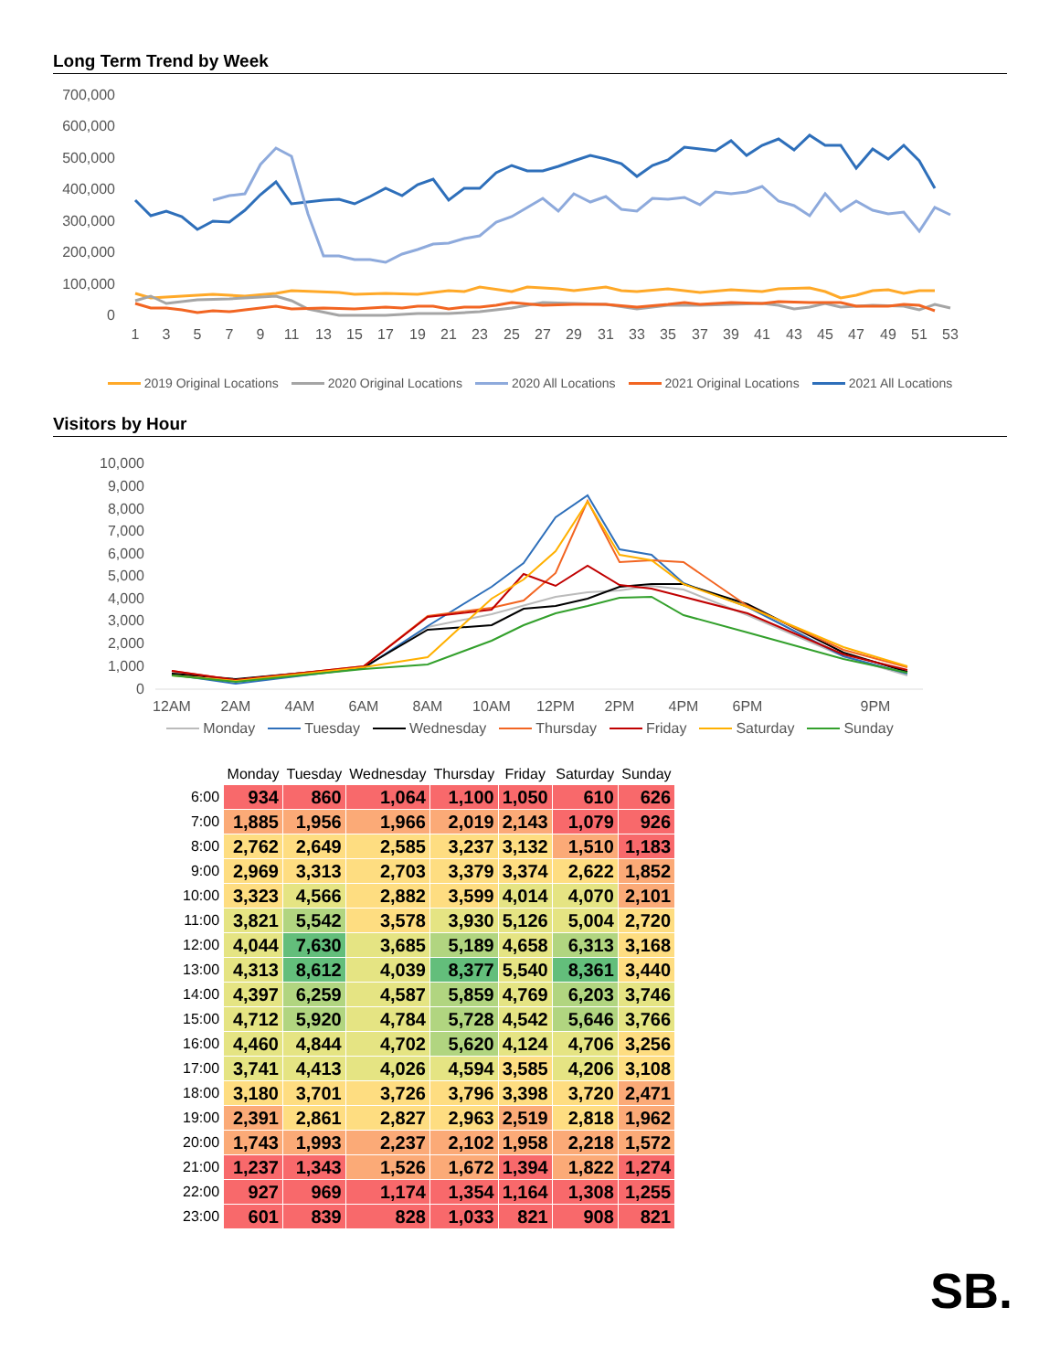Long Term Trend by Week
700,000
600,000
500,000
400,000
300,000
200,000
100,000
0
1
3
5
7
9
11
13
15
17
19
21
23
25
27
29
31
33
35
37
39
41
43
45
47
49
51
53
2019 Original Locations 2020 Original Locations 2020 All Locations 2021 Original Locations 2021 All Locations
Visitors by Hour
10,000
9,000
8,000
7,000
6,000
5,000
4,000
3,000
2,000
1,000
0
12AM
2AM
4AM
6AM
8AM
10AM
12PM
2PM
4PM
6PM
9PM
Monday Tuesday Wednesday Thursday Friday Saturday Sunday
| | Monday | Tuesday | Wednesday | Thursday | Friday | Saturday | Sunday |
| --- | --- | --- | --- | --- | --- | --- | --- |
| 6:00 | 934 | 860 | 1,064 | 1,100 | 1,050 | 610 | 626 |
| 7:00 | 1,885 | 1,956 | 1,966 | 2,019 | 2,143 | 1,079 | 926 |
| 8:00 | 2,762 | 2,649 | 2,585 | 3,237 | 3,132 | 1,510 | 1,183 |
| 9:00 | 2,969 | 3,313 | 2,703 | 3,379 | 3,374 | 2,622 | 1,852 |
| 10:00 | 3,323 | 4,566 | 2,882 | 3,599 | 4,014 | 4,070 | 2,101 |
| 11:00 | 3,821 | 5,542 | 3,578 | 3,930 | 5,126 | 5,004 | 2,720 |
| 12:00 | 4,044 | 7,630 | 3,685 | 5,189 | 4,658 | 6,313 | 3,168 |
| 13:00 | 4,313 | 8,612 | 4,039 | 8,377 | 5,540 | 8,361 | 3,440 |
| 14:00 | 4,397 | 6,259 | 4,587 | 5,859 | 4,769 | 6,203 | 3,746 |
| 15:00 | 4,712 | 5,920 | 4,784 | 5,728 | 4,542 | 5,646 | 3,766 |
| 16:00 | 4,460 | 4,844 | 4,702 | 5,620 | 4,124 | 4,706 | 3,256 |
| 17:00 | 3,741 | 4,413 | 4,026 | 4,594 | 3,585 | 4,206 | 3,108 |
| 18:00 | 3,180 | 3,701 | 3,726 | 3,796 | 3,398 | 3,720 | 2,471 |
| 19:00 | 2,391 | 2,861 | 2,827 | 2,963 | 2,519 | 2,818 | 1,962 |
| 20:00 | 1,743 | 1,993 | 2,237 | 2,102 | 1,958 | 2,218 | 1,572 |
| 21:00 | 1,237 | 1,343 | 1,526 | 1,672 | 1,394 | 1,822 | 1,274 |
| 22:00 | 927 | 969 | 1,174 | 1,354 | 1,164 | 1,308 | 1,255 |
| 23:00 | 601 | 839 | 828 | 1,033 | 821 | 908 | 821 |
SB.